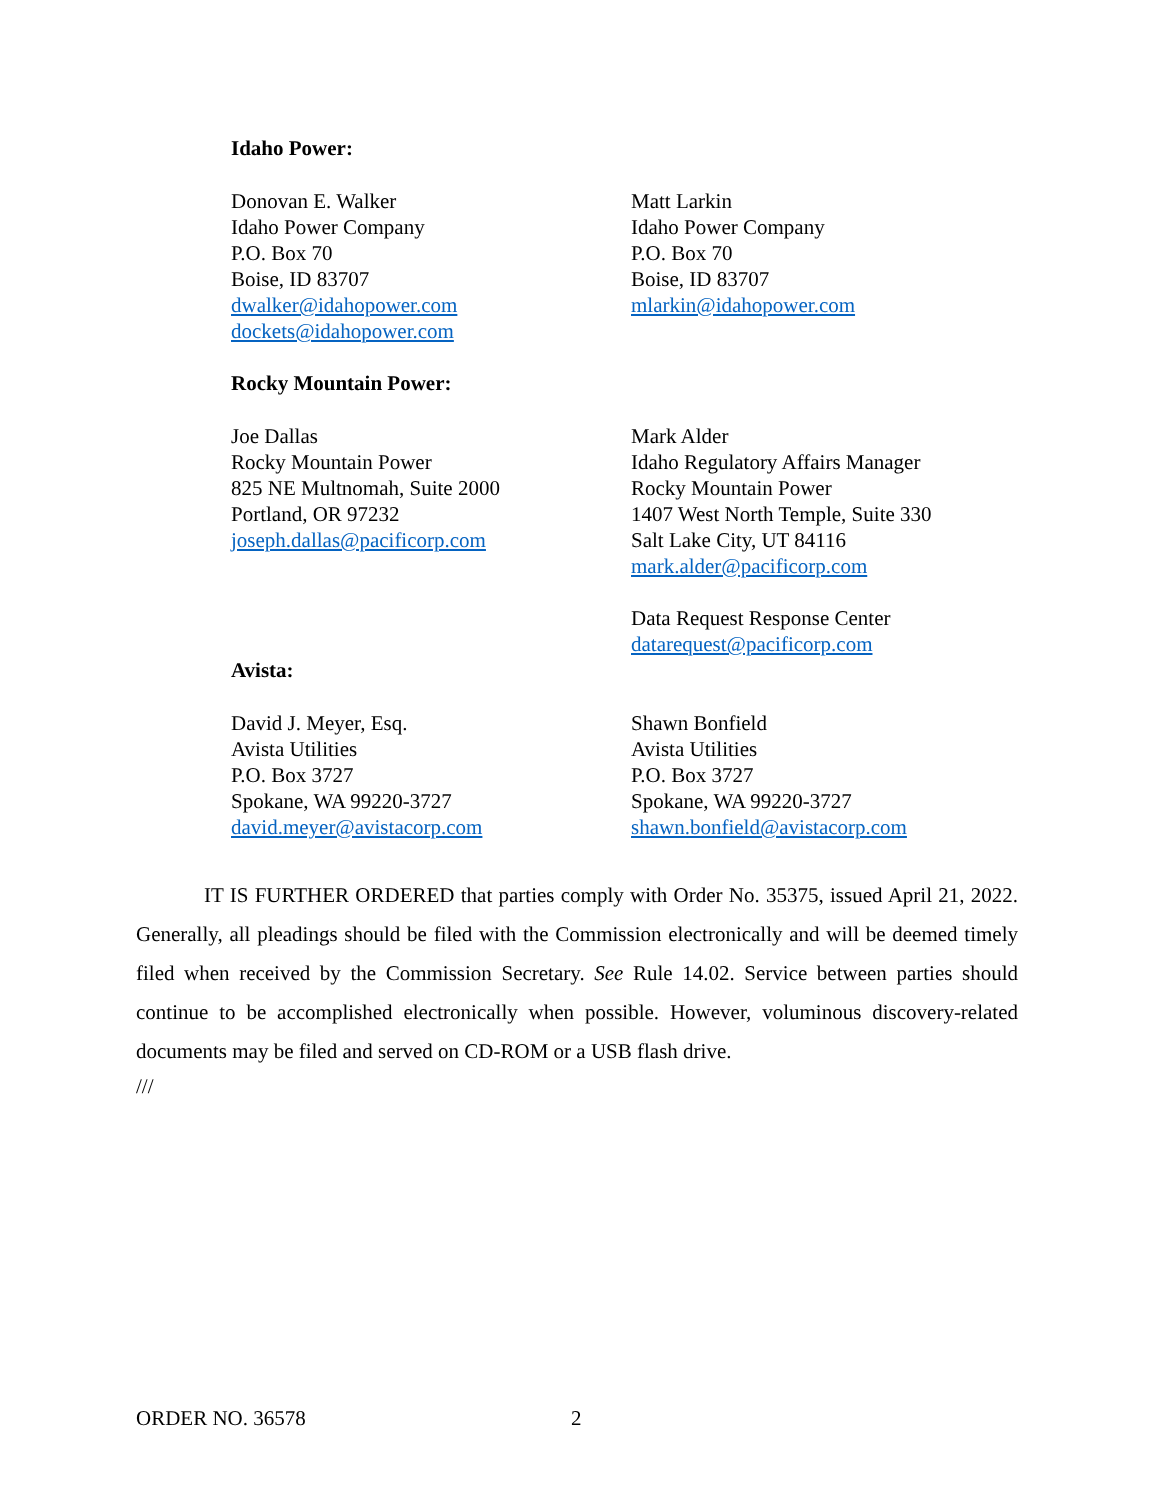Idaho Power:
Donovan E. Walker
Idaho Power Company
P.O. Box 70
Boise, ID 83707
dwalker@idahopower.com
dockets@idahopower.com
Matt Larkin
Idaho Power Company
P.O. Box 70
Boise, ID 83707
mlarkin@idahopower.com
Rocky Mountain Power:
Joe Dallas
Rocky Mountain Power
825 NE Multnomah, Suite 2000
Portland, OR 97232
joseph.dallas@pacificorp.com
Mark Alder
Idaho Regulatory Affairs Manager
Rocky Mountain Power
1407 West North Temple, Suite 330
Salt Lake City, UT 84116
mark.alder@pacificorp.com
Data Request Response Center
datarequest@pacificorp.com
Avista:
David J. Meyer, Esq.
Avista Utilities
P.O. Box 3727
Spokane, WA 99220-3727
david.meyer@avistacorp.com
Shawn Bonfield
Avista Utilities
P.O. Box 3727
Spokane, WA 99220-3727
shawn.bonfield@avistacorp.com
IT IS FURTHER ORDERED that parties comply with Order No. 35375, issued April 21, 2022. Generally, all pleadings should be filed with the Commission electronically and will be deemed timely filed when received by the Commission Secretary. See Rule 14.02. Service between parties should continue to be accomplished electronically when possible. However, voluminous discovery-related documents may be filed and served on CD-ROM or a USB flash drive.
///
ORDER NO. 36578 2